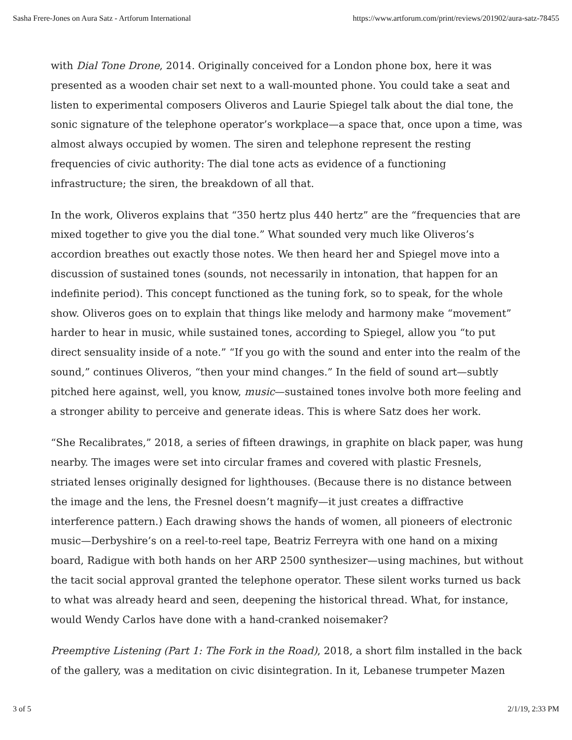Sasha Frere-Jones on Aura Satz - Artforum International https://www.artforum.com/print/reviews/201902/aura-satz-78455
with Dial Tone Drone, 2014. Originally conceived for a London phone box, here it was presented as a wooden chair set next to a wall-mounted phone. You could take a seat and listen to experimental composers Oliveros and Laurie Spiegel talk about the dial tone, the sonic signature of the telephone operator’s workplace—a space that, once upon a time, was almost always occupied by women. The siren and telephone represent the resting frequencies of civic authority: The dial tone acts as evidence of a functioning infrastructure; the siren, the breakdown of all that.
In the work, Oliveros explains that “350 hertz plus 440 hertz” are the “frequencies that are mixed together to give you the dial tone.” What sounded very much like Oliveros’s accordion breathes out exactly those notes. We then heard her and Spiegel move into a discussion of sustained tones (sounds, not necessarily in intonation, that happen for an indefinite period). This concept functioned as the tuning fork, so to speak, for the whole show. Oliveros goes on to explain that things like melody and harmony make “movement” harder to hear in music, while sustained tones, according to Spiegel, allow you “to put direct sensuality inside of a note.” “If you go with the sound and enter into the realm of the sound,” continues Oliveros, “then your mind changes.” In the field of sound art—subtly pitched here against, well, you know, music—sustained tones involve both more feeling and a stronger ability to perceive and generate ideas. This is where Satz does her work.
“She Recalibrates,” 2018, a series of fifteen drawings, in graphite on black paper, was hung nearby. The images were set into circular frames and covered with plastic Fresnels, striated lenses originally designed for lighthouses. (Because there is no distance between the image and the lens, the Fresnel doesn’t magnify—it just creates a diffractive interference pattern.) Each drawing shows the hands of women, all pioneers of electronic music—Derbyshire’s on a reel-to-reel tape, Beatriz Ferreyra with one hand on a mixing board, Radigue with both hands on her ARP 2500 synthesizer—using machines, but without the tacit social approval granted the telephone operator. These silent works turned us back to what was already heard and seen, deepening the historical thread. What, for instance, would Wendy Carlos have done with a hand-cranked noisemaker?
Preemptive Listening (Part 1: The Fork in the Road), 2018, a short film installed in the back of the gallery, was a meditation on civic disintegration. In it, Lebanese trumpeter Mazen
3 of 5 2/1/19, 2:33 PM